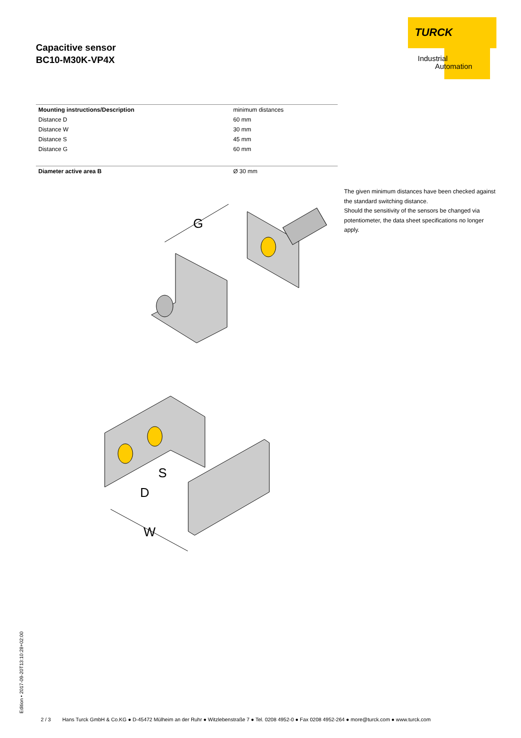Capacitive sensor
BC10-M30K-VP4X
TURCK
Industrial
Automation
| Mounting instructions/Description | minimum distances |
| Distance D | 60 mm |
| Distance W | 30 mm |
| Distance S | 45 mm |
| Distance G | 60 mm |
| Diameter active area B | Ø 30 mm |
The given minimum distances have been checked against the standard switching distance.
Should the sensitivity of the sensors be changed via potentiometer, the data sheet specifications no longer apply.
G
S
D
W
Edition • 2017-09-20T13:10:28+02:00
2 / 3 Hans Turck GmbH & Co.KG ● D-45472 Mülheim an der Ruhr ● Witzlebenstraße 7 ● Tel. 0208 4952-0 ● Fax 0208 4952-264 ● more@turck.com ● www.turck.com